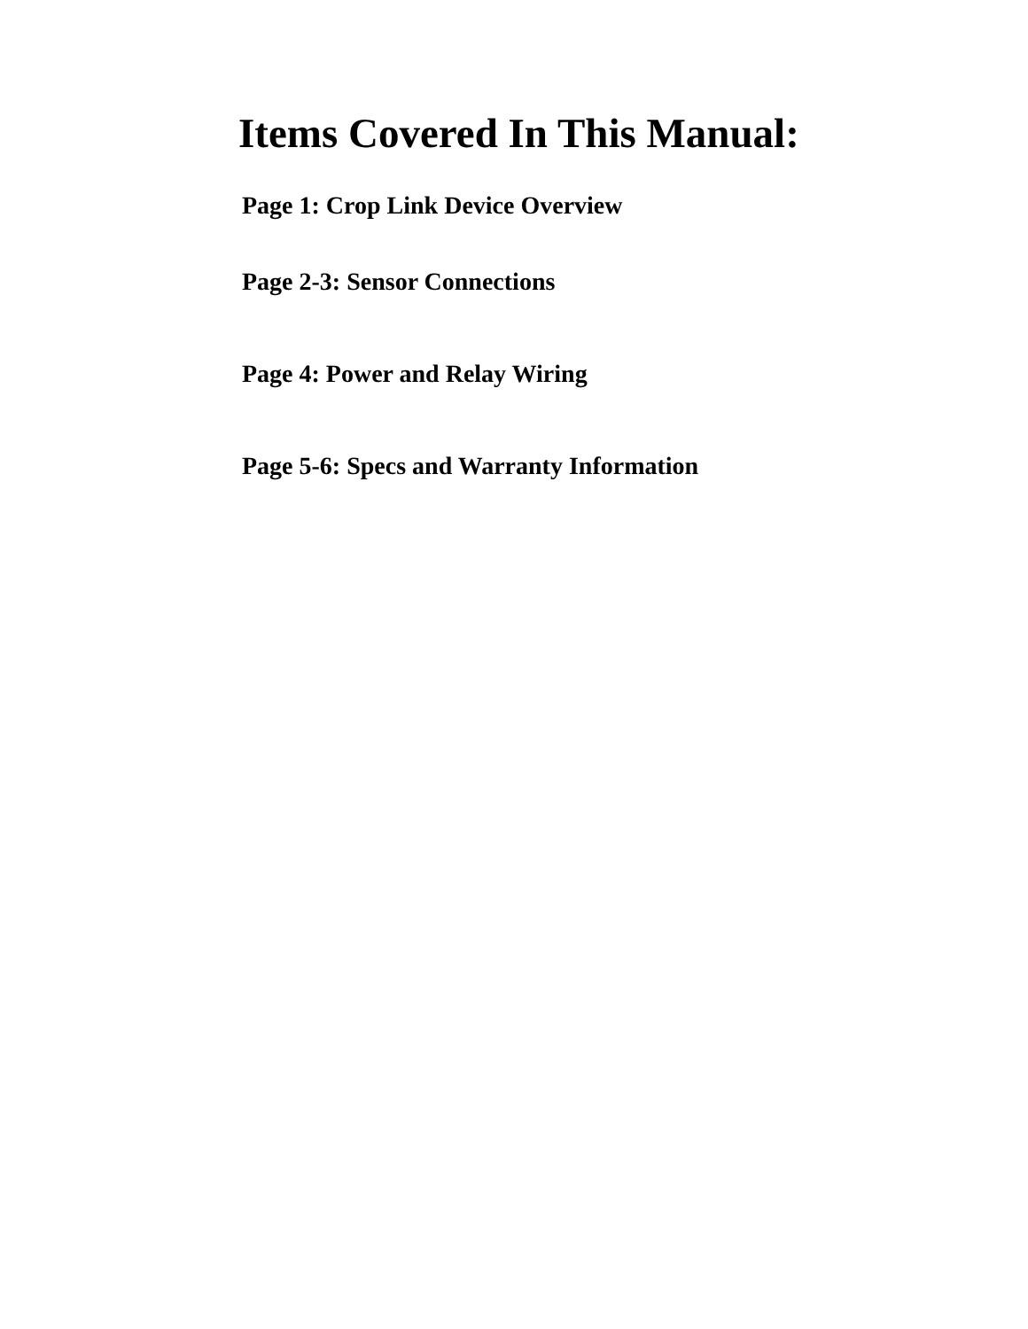Items Covered In This Manual:
Page 1: Crop Link Device Overview
Page 2-3: Sensor Connections
Page 4: Power and Relay Wiring
Page 5-6: Specs and Warranty Information